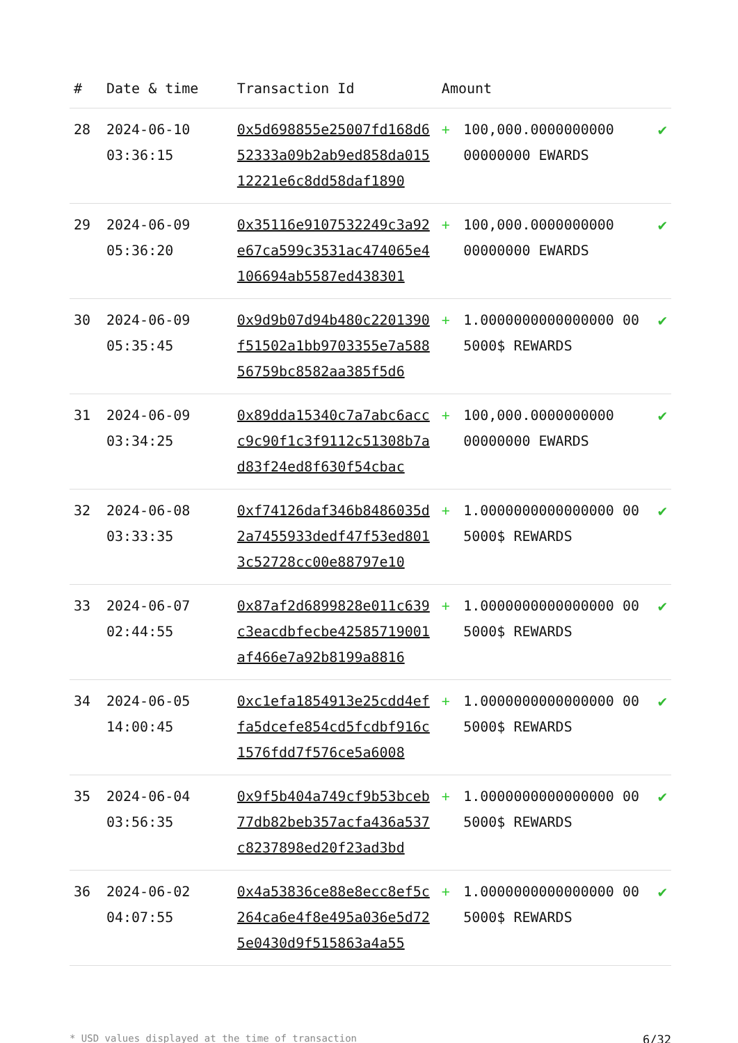| # | Date & time | Transaction Id | Amount | | |
| --- | --- | --- | --- | --- | --- |
| 28 | 2024-06-10 03:36:15 | 0x5d698855e25007fd168d652333a09b2ab9ed858da01512221e6c8dd58daf1890 | + | 100,000.0000000000 00000000 EWARDS | ✔ |
| 29 | 2024-06-09 05:36:20 | 0x35116e9107532249c3a92e67ca599c3531ac474065e4106694ab5587ed438301 | + | 100,000.0000000000 00000000 EWARDS | ✔ |
| 30 | 2024-06-09 05:35:45 | 0x9d9b07d94b480c2201390f51502a1bb9703355e7a58856759bc8582aa385f5d6 | + | 1.0000000000000000 00 5000$ REWARDS | ✔ |
| 31 | 2024-06-09 03:34:25 | 0x89dda15340c7a7abc6accc9c90f1c3f9112c51308b7ad83f24ed8f630f54cbac | + | 100,000.0000000000 00000000 EWARDS | ✔ |
| 32 | 2024-06-08 03:33:35 | 0xf74126daf346b8486035d2a7455933dedf47f53ed8013c52728cc00e88797e10 | + | 1.0000000000000000 00 5000$ REWARDS | ✔ |
| 33 | 2024-06-07 02:44:55 | 0x87af2d6899828e011c639c3eacdbfecbe42585719001af466e7a92b8199a8816 | + | 1.0000000000000000 00 5000$ REWARDS | ✔ |
| 34 | 2024-06-05 14:00:45 | 0xc1efa1854913e25cdd4effa5dcefe854cd5fcdbf916c1576fdd7f576ce5a6008 | + | 1.0000000000000000 00 5000$ REWARDS | ✔ |
| 35 | 2024-06-04 03:56:35 | 0x9f5b404a749cf9b53bceb77db82beb357acfa436a537c8237898ed20f23ad3bd | + | 1.0000000000000000 00 5000$ REWARDS | ✔ |
| 36 | 2024-06-02 04:07:55 | 0x4a53836ce88e8ecc8ef5c264ca6e4f8e495a036e5d725e0430d9f515863a4a55 | + | 1.0000000000000000 00 5000$ REWARDS | ✔ |
* USD values displayed at the time of transaction 6/32